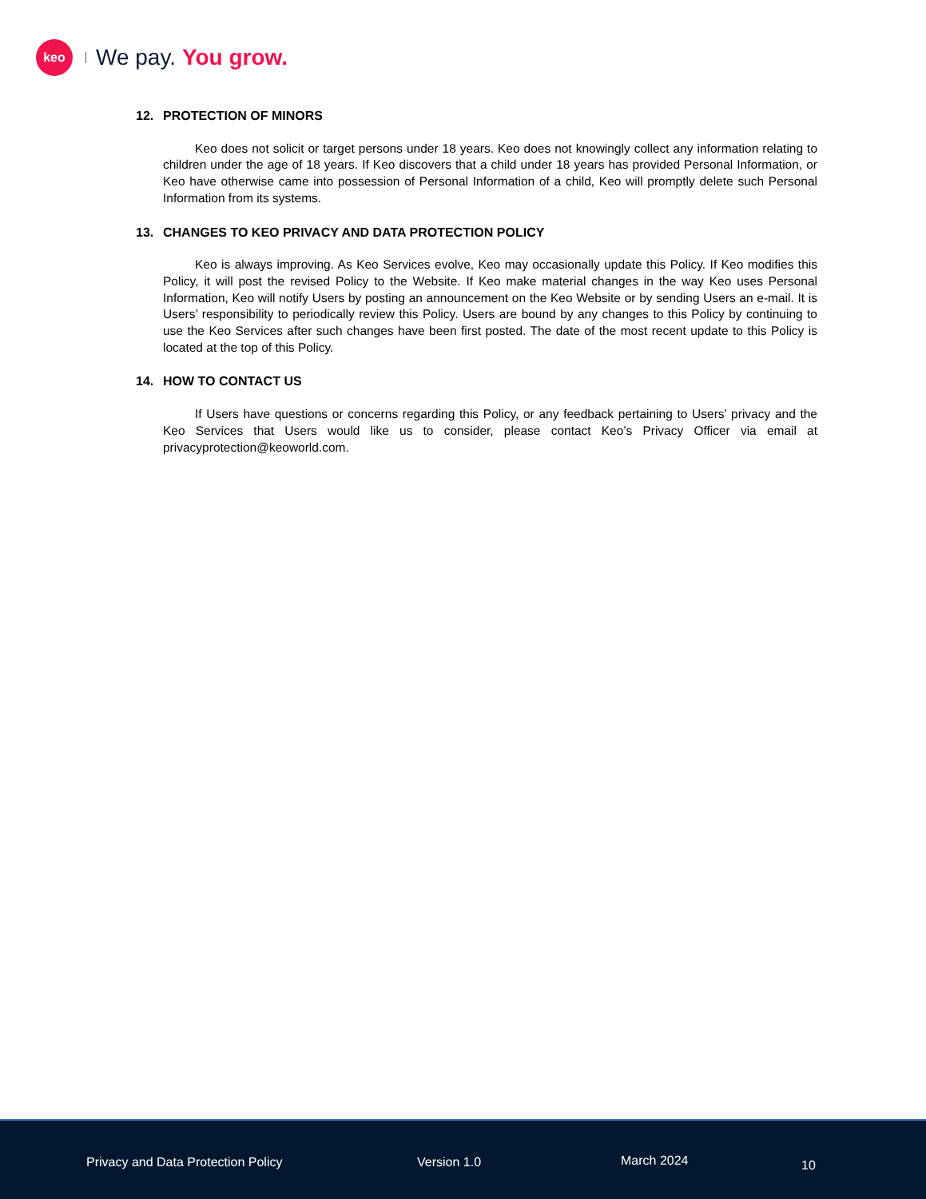keo
We pay. You grow.
12. PROTECTION OF MINORS
Keo does not solicit or target persons under 18 years. Keo does not knowingly collect any information relating to children under the age of 18 years. If Keo discovers that a child under 18 years has provided Personal Information, or Keo have otherwise came into possession of Personal Information of a child, Keo will promptly delete such Personal Information from its systems.
13. CHANGES TO KEO PRIVACY AND DATA PROTECTION POLICY
Keo is always improving. As Keo Services evolve, Keo may occasionally update this Policy. If Keo modifies this Policy, it will post the revised Policy to the Website. If Keo make material changes in the way Keo uses Personal Information, Keo will notify Users by posting an announcement on the Keo Website or by sending Users an e-mail. It is Users’ responsibility to periodically review this Policy. Users are bound by any changes to this Policy by continuing to use the Keo Services after such changes have been first posted. The date of the most recent update to this Policy is located at the top of this Policy.
14. HOW TO CONTACT US
If Users have questions or concerns regarding this Policy, or any feedback pertaining to Users’ privacy and the Keo Services that Users would like us to consider, please contact Keo’s Privacy Officer via email at privacyprotection@keoworld.com.
Privacy and Data Protection Policy
Version 1.0 March 2024 10